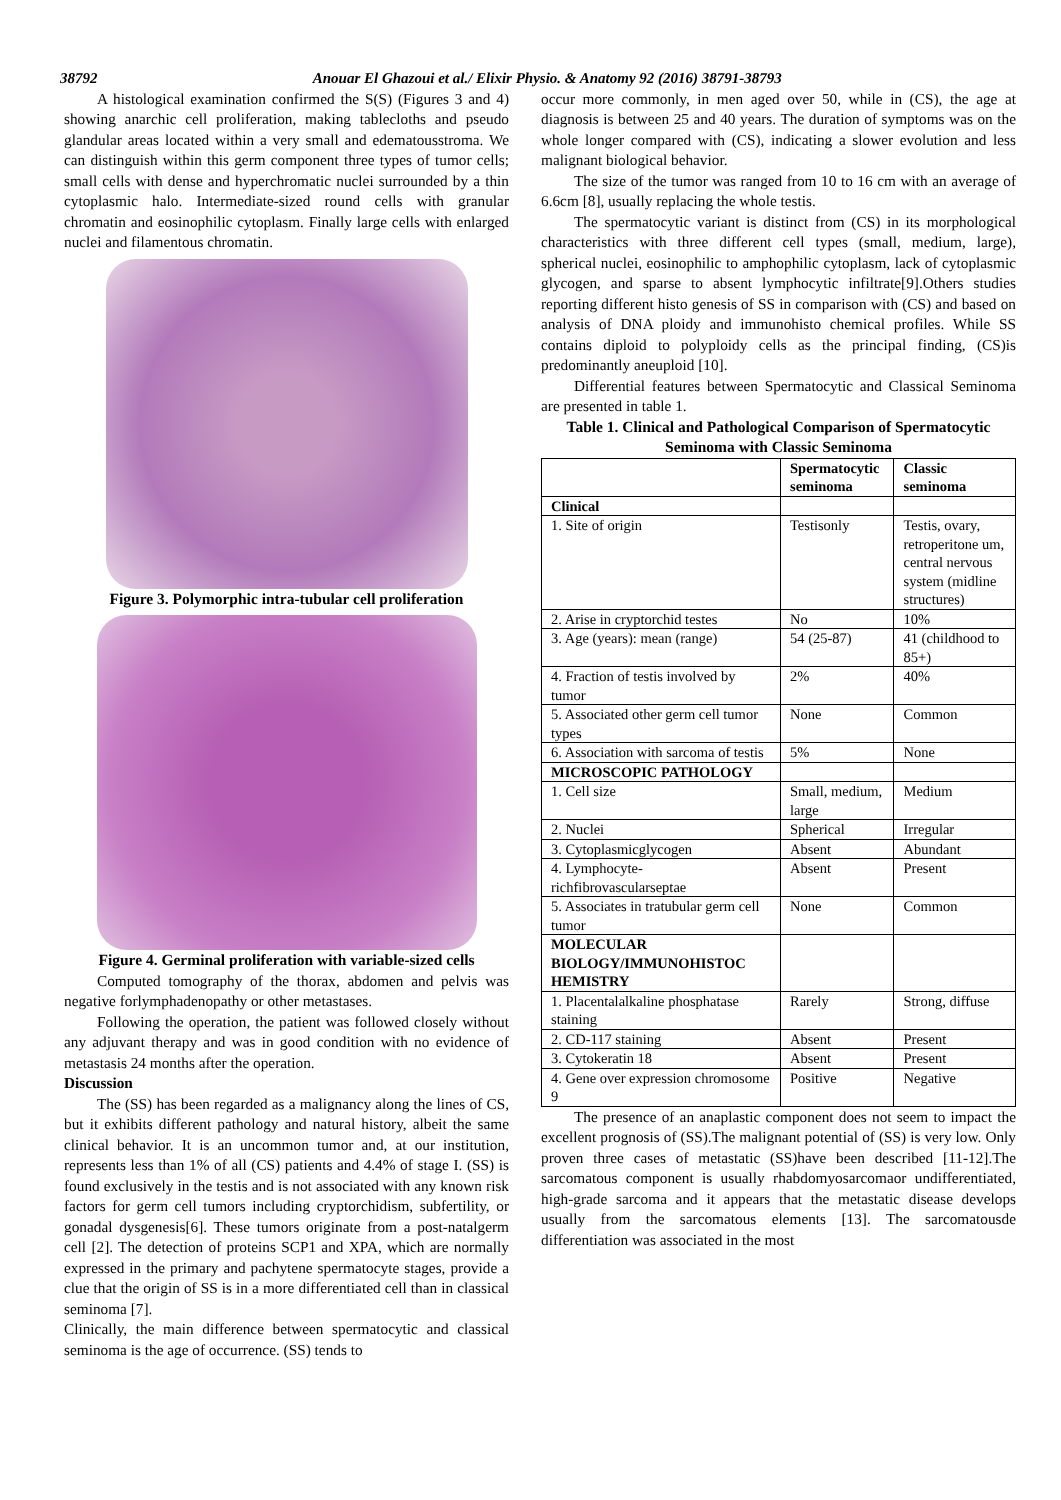38792 Anouar El Ghazoui et al./ Elixir Physio. & Anatomy 92 (2016) 38791-38793
A histological examination confirmed the S(S) (Figures 3 and 4) showing anarchic cell proliferation, making tablecloths and pseudo glandular areas located within a very small and edematousstroma. We can distinguish within this germ component three types of tumor cells; small cells with dense and hyperchromatic nuclei surrounded by a thin cytoplasmic halo. Intermediate-sized round cells with granular chromatin and eosinophilic cytoplasm. Finally large cells with enlarged nuclei and filamentous chromatin.
Figure 3. Polymorphic intra-tubular cell proliferation
Figure 4. Germinal proliferation with variable-sized cells
Computed tomography of the thorax, abdomen and pelvis was negative forlymphadenopathy or other metastases.
Following the operation, the patient was followed closely without any adjuvant therapy and was in good condition with no evidence of metastasis 24 months after the operation.
Discussion
The (SS) has been regarded as a malignancy along the lines of CS, but it exhibits different pathology and natural history, albeit the same clinical behavior. It is an uncommon tumor and, at our institution, represents less than 1% of all (CS) patients and 4.4% of stage I. (SS) is found exclusively in the testis and is not associated with any known risk factors for germ cell tumors including cryptorchidism, subfertility, or gonadal dysgenesis[6]. These tumors originate from a post-natalgerm cell [2]. The detection of proteins SCP1 and XPA, which are normally expressed in the primary and pachytene spermatocyte stages, provide a clue that the origin of SS is in a more differentiated cell than in classical seminoma [7].
Clinically, the main difference between spermatocytic and classical seminoma is the age of occurrence. (SS) tends to
occur more commonly, in men aged over 50, while in (CS), the age at diagnosis is between 25 and 40 years. The duration of symptoms was on the whole longer compared with (CS), indicating a slower evolution and less malignant biological behavior.
The size of the tumor was ranged from 10 to 16 cm with an average of 6.6cm [8], usually replacing the whole testis.
The spermatocytic variant is distinct from (CS) in its morphological characteristics with three different cell types (small, medium, large), spherical nuclei, eosinophilic to amphophilic cytoplasm, lack of cytoplasmic glycogen, and sparse to absent lymphocytic infiltrate[9].Others studies reporting different histo genesis of SS in comparison with (CS) and based on analysis of DNA ploidy and immunohisto chemical profiles. While SS contains diploid to polyploidy cells as the principal finding, (CS)is predominantly aneuploid [10].
Differential features between Spermatocytic and Classical Seminoma are presented in table 1.
Table 1. Clinical and Pathological Comparison of Spermatocytic Seminoma with Classic Seminoma
| | Spermatocytic seminoma | Classic seminoma |
| --- | --- | --- |
| Clinical | | |
| 1. Site of origin | Testisonly | Testis, ovary, retroperitone um, central nervous system (midline structures) |
| 2. Arise in cryptorchid testes | No | 10% |
| 3. Age (years): mean (range) | 54 (25-87) | 41 (childhood to 85+) |
| 4. Fraction of testis involved by tumor | 2% | 40% |
| 5. Associated other germ cell tumor types | None | Common |
| 6. Association with sarcoma of testis | 5% | None |
| MICROSCOPIC PATHOLOGY | | |
| 1. Cell size | Small, medium, large | Medium |
| 2. Nuclei | Spherical | Irregular |
| 3. Cytoplasmicglycogen | Absent | Abundant |
| 4. Lymphocyte-richfibrovascularseptae | Absent | Present |
| 5. Associates in tratubular germ cell tumor | None | Common |
| MOLECULAR BIOLOGY/IMMUNOHISTOC HEMISTRY | | |
| 1. Placentalalkaline phosphatase staining | Rarely | Strong, diffuse |
| 2. CD-117 staining | Absent | Present |
| 3. Cytokeratin 18 | Absent | Present |
| 4. Gene over expression chromosome 9 | Positive | Negative |
The presence of an anaplastic component does not seem to impact the excellent prognosis of (SS).The malignant potential of (SS) is very low. Only proven three cases of metastatic (SS)have been described [11-12].The sarcomatous component is usually rhabdomyosarcomaor undifferentiated, high-grade sarcoma and it appears that the metastatic disease develops usually from the sarcomatous elements [13]. The sarcomatousde differentiation was associated in the most